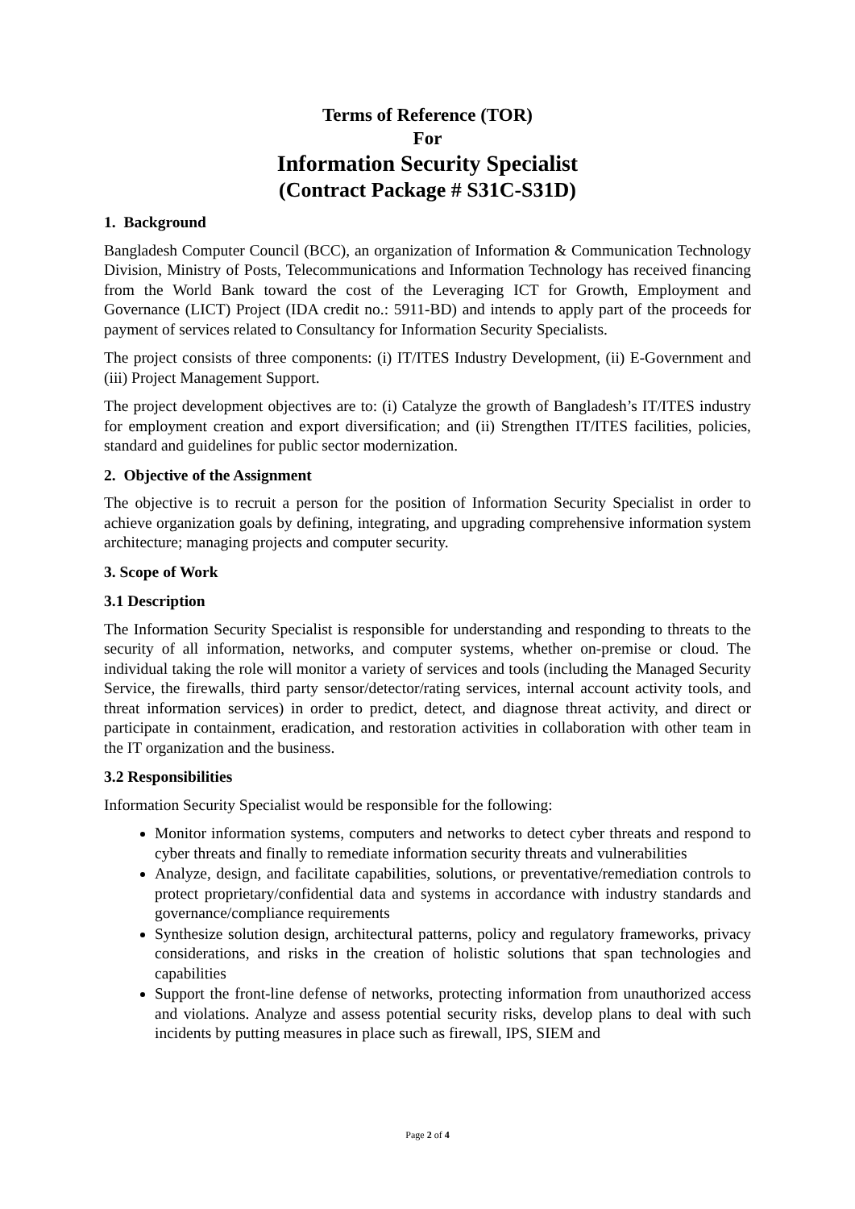Terms of Reference (TOR)
For
Information Security Specialist
(Contract Package # S31C-S31D)
1. Background
Bangladesh Computer Council (BCC), an organization of Information & Communication Technology Division, Ministry of Posts, Telecommunications and Information Technology has received financing from the World Bank toward the cost of the Leveraging ICT for Growth, Employment and Governance (LICT) Project (IDA credit no.: 5911-BD) and intends to apply part of the proceeds for payment of services related to Consultancy for Information Security Specialists.
The project consists of three components: (i) IT/ITES Industry Development, (ii) E-Government and (iii) Project Management Support.
The project development objectives are to: (i) Catalyze the growth of Bangladesh’s IT/ITES industry for employment creation and export diversification; and (ii) Strengthen IT/ITES facilities, policies, standard and guidelines for public sector modernization.
2. Objective of the Assignment
The objective is to recruit a person for the position of Information Security Specialist in order to achieve organization goals by defining, integrating, and upgrading comprehensive information system architecture; managing projects and computer security.
3. Scope of Work
3.1 Description
The Information Security Specialist is responsible for understanding and responding to threats to the security of all information, networks, and computer systems, whether on-premise or cloud. The individual taking the role will monitor a variety of services and tools (including the Managed Security Service, the firewalls, third party sensor/detector/rating services, internal account activity tools, and threat information services) in order to predict, detect, and diagnose threat activity, and direct or participate in containment, eradication, and restoration activities in collaboration with other team in the IT organization and the business.
3.2 Responsibilities
Information Security Specialist would be responsible for the following:
Monitor information systems, computers and networks to detect cyber threats and respond to cyber threats and finally to remediate information security threats and vulnerabilities
Analyze, design, and facilitate capabilities, solutions, or preventative/remediation controls to protect proprietary/confidential data and systems in accordance with industry standards and governance/compliance requirements
Synthesize solution design, architectural patterns, policy and regulatory frameworks, privacy considerations, and risks in the creation of holistic solutions that span technologies and capabilities
Support the front-line defense of networks, protecting information from unauthorized access and violations. Analyze and assess potential security risks, develop plans to deal with such incidents by putting measures in place such as firewall, IPS, SIEM and
Page 2 of 4